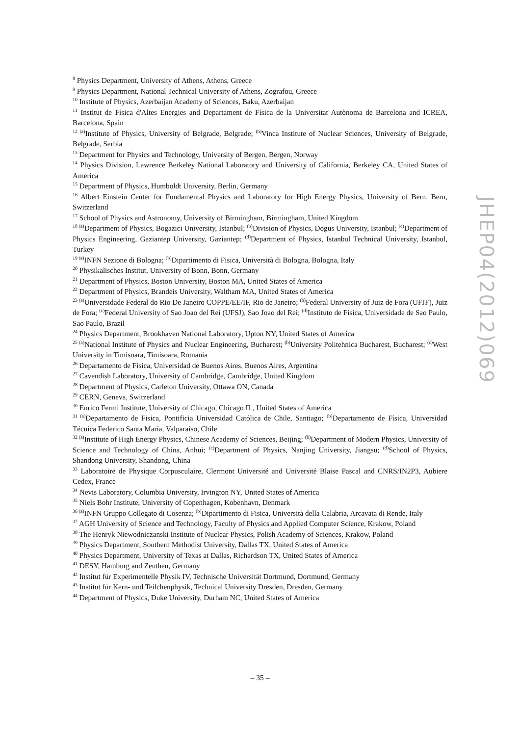<sup>8</sup> Physics Department, University of Athens, Athens, Greece
<sup>9</sup> Physics Department, National Technical University of Athens, Zografou, Greece
<sup>10</sup> Institute of Physics, Azerbaijan Academy of Sciences, Baku, Azerbaijan
<sup>11</sup> Institut de Física d'Altes Energies and Departament de Física de la Universitat Autònoma de Barcelona and ICREA, Barcelona, Spain
<sup>12 (a)</sup>Institute of Physics, University of Belgrade, Belgrade; <sup>(b)</sup>Vinca Institute of Nuclear Sciences, University of Belgrade, Belgrade, Serbia
<sup>13</sup> Department for Physics and Technology, University of Bergen, Bergen, Norway
<sup>14</sup> Physics Division, Lawrence Berkeley National Laboratory and University of California, Berkeley CA, United States of America
<sup>15</sup> Department of Physics, Humboldt University, Berlin, Germany
<sup>16</sup> Albert Einstein Center for Fundamental Physics and Laboratory for High Energy Physics, University of Bern, Bern, Switzerland
<sup>17</sup> School of Physics and Astronomy, University of Birmingham, Birmingham, United Kingdom
<sup>18 (a)</sup>Department of Physics, Bogazici University, Istanbul; <sup>(b)</sup>Division of Physics, Dogus University, Istanbul; <sup>(c)</sup>Department of Physics Engineering, Gaziantep University, Gaziantep; <sup>(d)</sup>Department of Physics, Istanbul Technical University, Istanbul, Turkey
<sup>19 (a)</sup>INFN Sezione di Bologna; <sup>(b)</sup>Dipartimento di Fisica, Università di Bologna, Bologna, Italy
<sup>20</sup> Physikalisches Institut, University of Bonn, Bonn, Germany
<sup>21</sup> Department of Physics, Boston University, Boston MA, United States of America
<sup>22</sup> Department of Physics, Brandeis University, Waltham MA, United States of America
<sup>23 (a)</sup>Universidade Federal do Rio De Janeiro COPPE/EE/IF, Rio de Janeiro; <sup>(b)</sup>Federal University of Juiz de Fora (UFJF), Juiz de Fora; <sup>(c)</sup>Federal University of Sao Joao del Rei (UFSJ), Sao Joao del Rei; <sup>(d)</sup>Instituto de Fisica, Universidade de Sao Paulo, Sao Paulo, Brazil
<sup>24</sup> Physics Department, Brookhaven National Laboratory, Upton NY, United States of America
<sup>25 (a)</sup>National Institute of Physics and Nuclear Engineering, Bucharest; <sup>(b)</sup>University Politehnica Bucharest, Bucharest; <sup>(c)</sup>West University in Timisoara, Timisoara, Romania
<sup>26</sup> Departamento de Física, Universidad de Buenos Aires, Buenos Aires, Argentina
<sup>27</sup> Cavendish Laboratory, University of Cambridge, Cambridge, United Kingdom
<sup>28</sup> Department of Physics, Carleton University, Ottawa ON, Canada
<sup>29</sup> CERN, Geneva, Switzerland
<sup>30</sup> Enrico Fermi Institute, University of Chicago, Chicago IL, United States of America
<sup>31 (a)</sup>Departamento de Fisica, Pontificia Universidad Católica de Chile, Santiago; <sup>(b)</sup>Departamento de Física, Universidad Técnica Federico Santa María, Valparaíso, Chile
<sup>32 (a)</sup>Institute of High Energy Physics, Chinese Academy of Sciences, Beijing; <sup>(b)</sup>Department of Modern Physics, University of Science and Technology of China, Anhui; <sup>(c)</sup>Department of Physics, Nanjing University, Jiangsu; <sup>(d)</sup>School of Physics, Shandong University, Shandong, China
<sup>33</sup> Laboratoire de Physique Corpusculaire, Clermont Université and Université Blaise Pascal and CNRS/IN2P3, Aubiere Cedex, France
<sup>34</sup> Nevis Laboratory, Columbia University, Irvington NY, United States of America
<sup>35</sup> Niels Bohr Institute, University of Copenhagen, Kobenhavn, Denmark
<sup>36 (a)</sup>INFN Gruppo Collegato di Cosenza; <sup>(b)</sup>Dipartimento di Fisica, Università della Calabria, Arcavata di Rende, Italy
<sup>37</sup> AGH University of Science and Technology, Faculty of Physics and Applied Computer Science, Krakow, Poland
<sup>38</sup> The Henryk Niewodniczanski Institute of Nuclear Physics, Polish Academy of Sciences, Krakow, Poland
<sup>39</sup> Physics Department, Southern Methodist University, Dallas TX, United States of America
<sup>40</sup> Physics Department, University of Texas at Dallas, Richardson TX, United States of America
<sup>41</sup> DESY, Hamburg and Zeuthen, Germany
<sup>42</sup> Institut für Experimentelle Physik IV, Technische Universität Dortmund, Dortmund, Germany
<sup>43</sup> Institut für Kern- und Teilchenphysik, Technical University Dresden, Dresden, Germany
<sup>44</sup> Department of Physics, Duke University, Durham NC, United States of America
JHEP04(2012)069
– 35 –